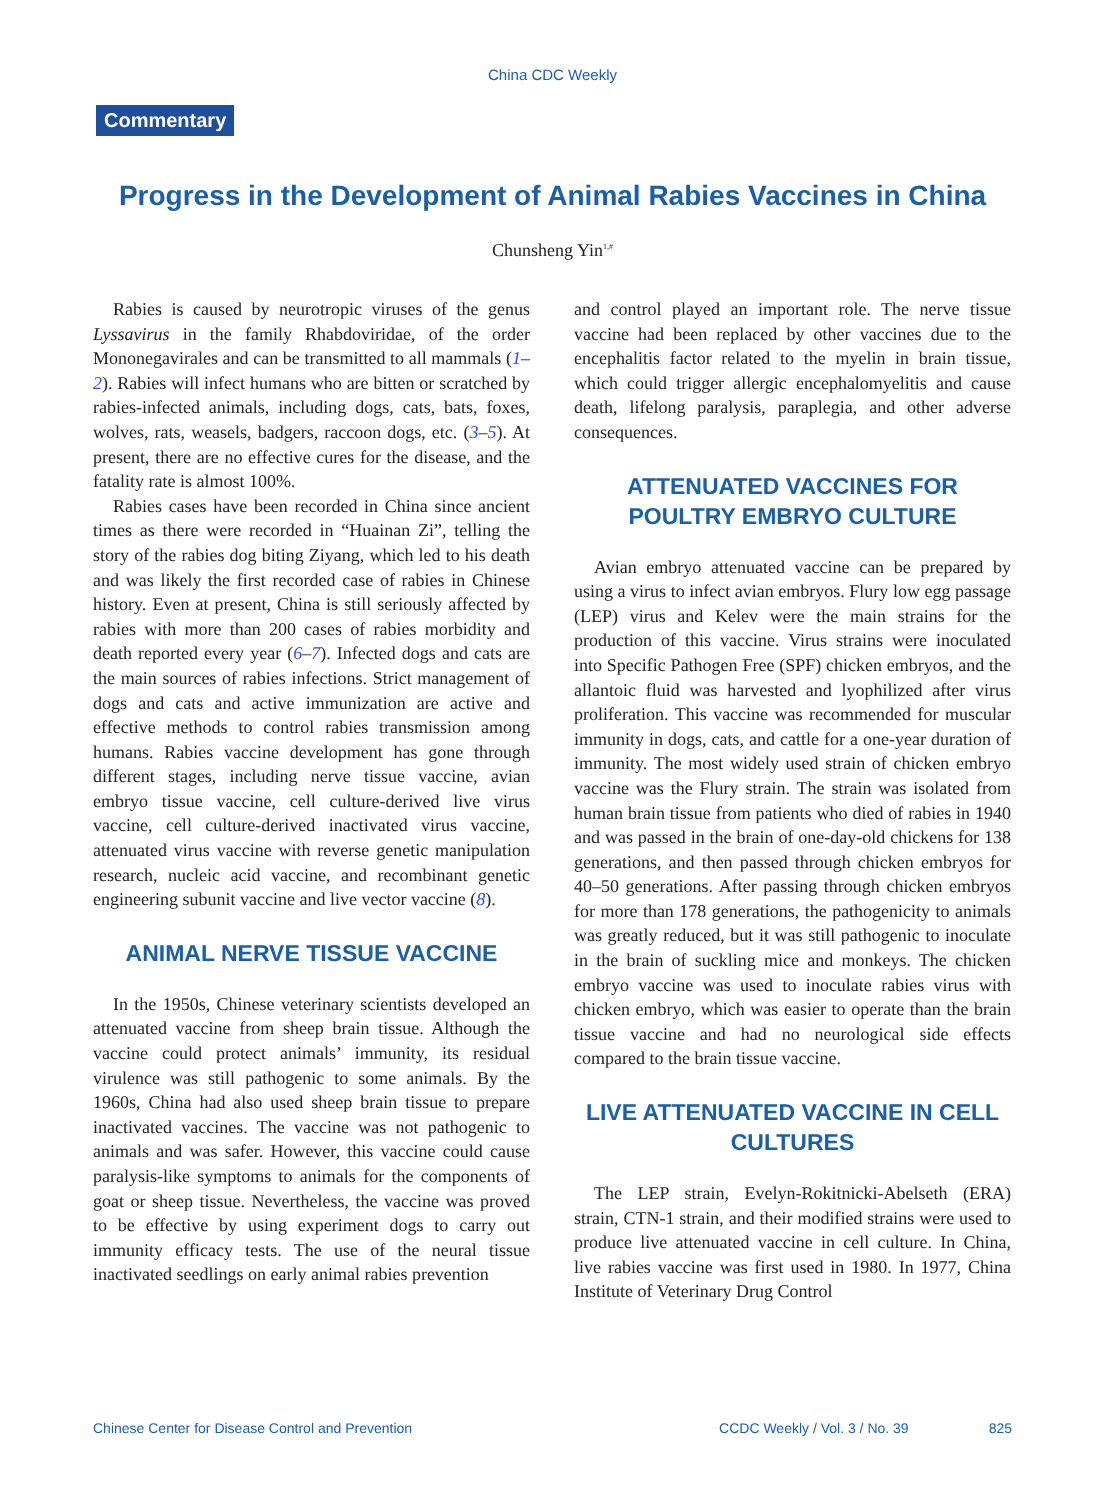China CDC Weekly
Commentary
Progress in the Development of Animal Rabies Vaccines in China
Chunsheng Yin<sup>1,#</sup>
Rabies is caused by neurotropic viruses of the genus Lyssavirus in the family Rhabdoviridae, of the order Mononegavirales and can be transmitted to all mammals (1–2). Rabies will infect humans who are bitten or scratched by rabies-infected animals, including dogs, cats, bats, foxes, wolves, rats, weasels, badgers, raccoon dogs, etc. (3–5). At present, there are no effective cures for the disease, and the fatality rate is almost 100%.
Rabies cases have been recorded in China since ancient times as there were recorded in “Huainan Zi”, telling the story of the rabies dog biting Ziyang, which led to his death and was likely the first recorded case of rabies in Chinese history. Even at present, China is still seriously affected by rabies with more than 200 cases of rabies morbidity and death reported every year (6–7). Infected dogs and cats are the main sources of rabies infections. Strict management of dogs and cats and active immunization are active and effective methods to control rabies transmission among humans. Rabies vaccine development has gone through different stages, including nerve tissue vaccine, avian embryo tissue vaccine, cell culture-derived live virus vaccine, cell culture-derived inactivated virus vaccine, attenuated virus vaccine with reverse genetic manipulation research, nucleic acid vaccine, and recombinant genetic engineering subunit vaccine and live vector vaccine (8).
ANIMAL NERVE TISSUE VACCINE
In the 1950s, Chinese veterinary scientists developed an attenuated vaccine from sheep brain tissue. Although the vaccine could protect animals’ immunity, its residual virulence was still pathogenic to some animals. By the 1960s, China had also used sheep brain tissue to prepare inactivated vaccines. The vaccine was not pathogenic to animals and was safer. However, this vaccine could cause paralysis-like symptoms to animals for the components of goat or sheep tissue. Nevertheless, the vaccine was proved to be effective by using experiment dogs to carry out immunity efficacy tests. The use of the neural tissue inactivated seedlings on early animal rabies prevention
and control played an important role. The nerve tissue vaccine had been replaced by other vaccines due to the encephalitis factor related to the myelin in brain tissue, which could trigger allergic encephalomyelitis and cause death, lifelong paralysis, paraplegia, and other adverse consequences.
ATTENUATED VACCINES FOR POULTRY EMBRYO CULTURE
Avian embryo attenuated vaccine can be prepared by using a virus to infect avian embryos. Flury low egg passage (LEP) virus and Kelev were the main strains for the production of this vaccine. Virus strains were inoculated into Specific Pathogen Free (SPF) chicken embryos, and the allantoic fluid was harvested and lyophilized after virus proliferation. This vaccine was recommended for muscular immunity in dogs, cats, and cattle for a one-year duration of immunity. The most widely used strain of chicken embryo vaccine was the Flury strain. The strain was isolated from human brain tissue from patients who died of rabies in 1940 and was passed in the brain of one-day-old chickens for 138 generations, and then passed through chicken embryos for 40–50 generations. After passing through chicken embryos for more than 178 generations, the pathogenicity to animals was greatly reduced, but it was still pathogenic to inoculate in the brain of suckling mice and monkeys. The chicken embryo vaccine was used to inoculate rabies virus with chicken embryo, which was easier to operate than the brain tissue vaccine and had no neurological side effects compared to the brain tissue vaccine.
LIVE ATTENUATED VACCINE IN CELL CULTURES
The LEP strain, Evelyn-Rokitnicki-Abelseth (ERA) strain, CTN-1 strain, and their modified strains were used to produce live attenuated vaccine in cell culture. In China, live rabies vaccine was first used in 1980. In 1977, China Institute of Veterinary Drug Control
Chinese Center for Disease Control and Prevention CCDC Weekly / Vol. 3 / No. 39 825